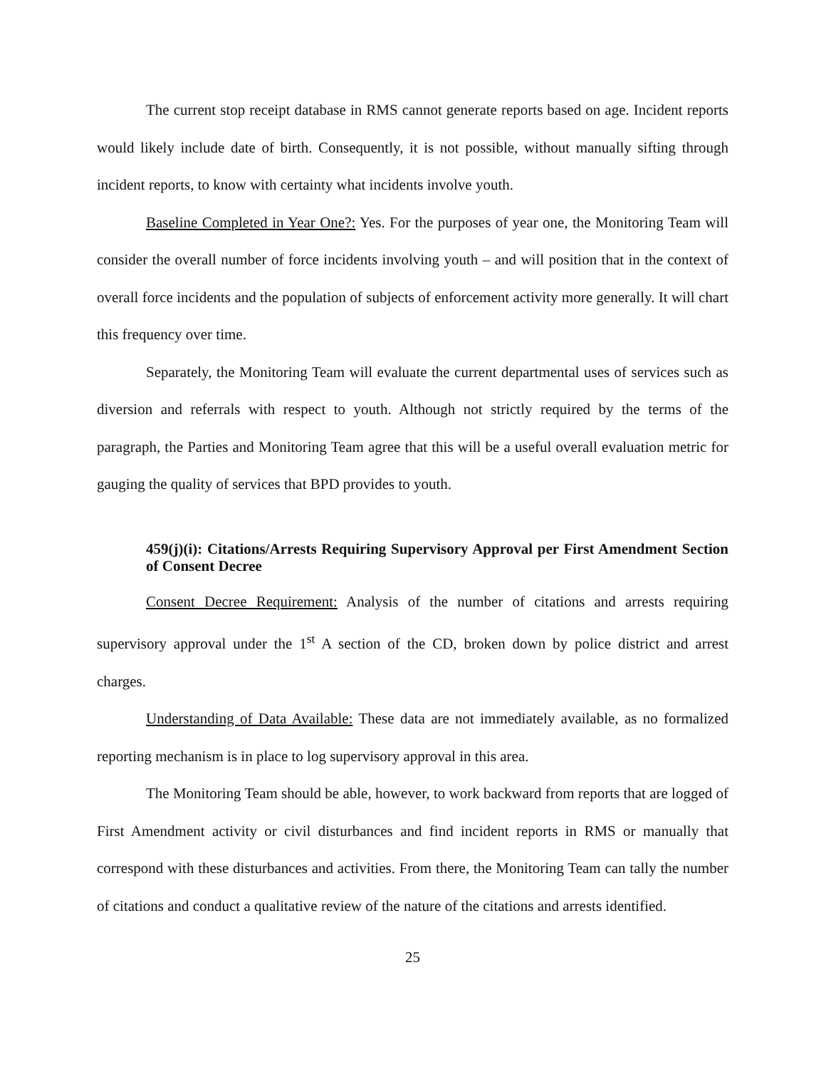The current stop receipt database in RMS cannot generate reports based on age. Incident reports would likely include date of birth. Consequently, it is not possible, without manually sifting through incident reports, to know with certainty what incidents involve youth.
Baseline Completed in Year One?: Yes. For the purposes of year one, the Monitoring Team will consider the overall number of force incidents involving youth – and will position that in the context of overall force incidents and the population of subjects of enforcement activity more generally. It will chart this frequency over time.
Separately, the Monitoring Team will evaluate the current departmental uses of services such as diversion and referrals with respect to youth. Although not strictly required by the terms of the paragraph, the Parties and Monitoring Team agree that this will be a useful overall evaluation metric for gauging the quality of services that BPD provides to youth.
459(j)(i): Citations/Arrests Requiring Supervisory Approval per First Amendment Section of Consent Decree
Consent Decree Requirement: Analysis of the number of citations and arrests requiring supervisory approval under the 1<sup>st</sup> A section of the CD, broken down by police district and arrest charges.
Understanding of Data Available: These data are not immediately available, as no formalized reporting mechanism is in place to log supervisory approval in this area.
The Monitoring Team should be able, however, to work backward from reports that are logged of First Amendment activity or civil disturbances and find incident reports in RMS or manually that correspond with these disturbances and activities. From there, the Monitoring Team can tally the number of citations and conduct a qualitative review of the nature of the citations and arrests identified.
25